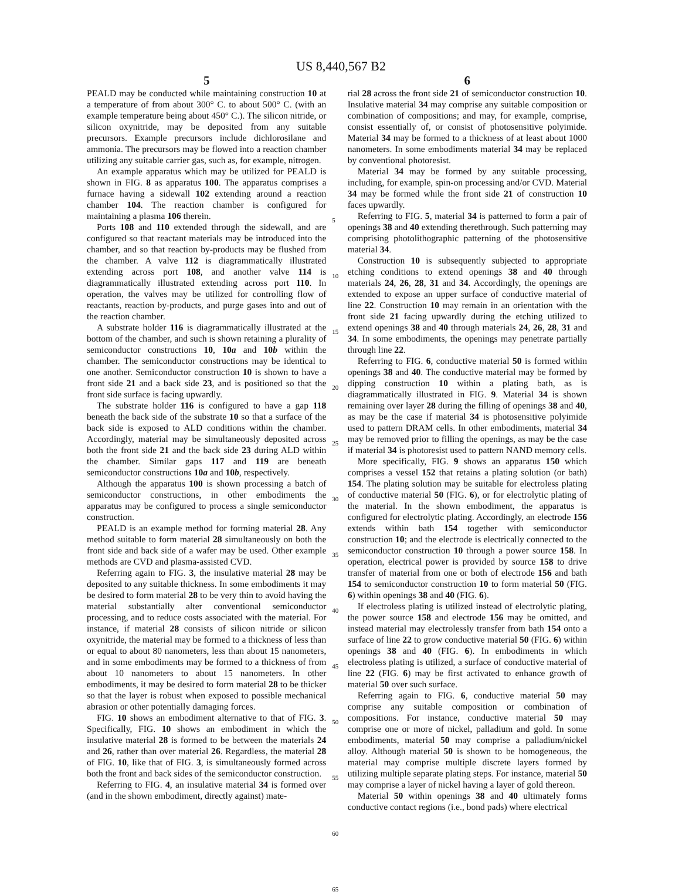US 8,440,567 B2
5
PEALD may be conducted while maintaining construction 10 at a temperature of from about 300° C. to about 500° C. (with an example temperature being about 450° C.). The silicon nitride, or silicon oxynitride, may be deposited from any suitable precursors. Example precursors include dichlorosilane and ammonia. The precursors may be flowed into a reaction chamber utilizing any suitable carrier gas, such as, for example, nitrogen.
An example apparatus which may be utilized for PEALD is shown in FIG. 8 as apparatus 100. The apparatus comprises a furnace having a sidewall 102 extending around a reaction chamber 104. The reaction chamber is configured for maintaining a plasma 106 therein.
Ports 108 and 110 extended through the sidewall, and are configured so that reactant materials may be introduced into the chamber, and so that reaction by-products may be flushed from the chamber. A valve 112 is diagrammatically illustrated extending across port 108, and another valve 114 is diagrammatically illustrated extending across port 110. In operation, the valves may be utilized for controlling flow of reactants, reaction by-products, and purge gases into and out of the reaction chamber.
A substrate holder 116 is diagrammatically illustrated at the bottom of the chamber, and such is shown retaining a plurality of semiconductor constructions 10, 10a and 10b within the chamber. The semiconductor constructions may be identical to one another. Semiconductor construction 10 is shown to have a front side 21 and a back side 23, and is positioned so that the front side surface is facing upwardly.
The substrate holder 116 is configured to have a gap 118 beneath the back side of the substrate 10 so that a surface of the back side is exposed to ALD conditions within the chamber. Accordingly, material may be simultaneously deposited across both the front side 21 and the back side 23 during ALD within the chamber. Similar gaps 117 and 119 are beneath semiconductor constructions 10a and 10b, respectively.
Although the apparatus 100 is shown processing a batch of semiconductor constructions, in other embodiments the apparatus may be configured to process a single semiconductor construction.
PEALD is an example method for forming material 28. Any method suitable to form material 28 simultaneously on both the front side and back side of a wafer may be used. Other example methods are CVD and plasma-assisted CVD.
Referring again to FIG. 3, the insulative material 28 may be deposited to any suitable thickness. In some embodiments it may be desired to form material 28 to be very thin to avoid having the material substantially alter conventional semiconductor processing, and to reduce costs associated with the material. For instance, if material 28 consists of silicon nitride or silicon oxynitride, the material may be formed to a thickness of less than or equal to about 80 nanometers, less than about 15 nanometers, and in some embodiments may be formed to a thickness of from about 10 nanometers to about 15 nanometers. In other embodiments, it may be desired to form material 28 to be thicker so that the layer is robust when exposed to possible mechanical abrasion or other potentially damaging forces.
FIG. 10 shows an embodiment alternative to that of FIG. 3. Specifically, FIG. 10 shows an embodiment in which the insulative material 28 is formed to be between the materials 24 and 26, rather than over material 26. Regardless, the material 28 of FIG. 10, like that of FIG. 3, is simultaneously formed across both the front and back sides of the semiconductor construction.
Referring to FIG. 4, an insulative material 34 is formed over (and in the shown embodiment, directly against) mate-
5
10
15
20
25
30
35
40
45
50
55
60
65
6
rial 28 across the front side 21 of semiconductor construction 10. Insulative material 34 may comprise any suitable composition or combination of compositions; and may, for example, comprise, consist essentially of, or consist of photosensitive polyimide. Material 34 may be formed to a thickness of at least about 1000 nanometers. In some embodiments material 34 may be replaced by conventional photoresist.
Material 34 may be formed by any suitable processing, including, for example, spin-on processing and/or CVD. Material 34 may be formed while the front side 21 of construction 10 faces upwardly.
Referring to FIG. 5, material 34 is patterned to form a pair of openings 38 and 40 extending therethrough. Such patterning may comprising photolithographic patterning of the photosensitive material 34.
Construction 10 is subsequently subjected to appropriate etching conditions to extend openings 38 and 40 through materials 24, 26, 28, 31 and 34. Accordingly, the openings are extended to expose an upper surface of conductive material of line 22. Construction 10 may remain in an orientation with the front side 21 facing upwardly during the etching utilized to extend openings 38 and 40 through materials 24, 26, 28, 31 and 34. In some embodiments, the openings may penetrate partially through line 22.
Referring to FIG. 6, conductive material 50 is formed within openings 38 and 40. The conductive material may be formed by dipping construction 10 within a plating bath, as is diagrammatically illustrated in FIG. 9. Material 34 is shown remaining over layer 28 during the filling of openings 38 and 40, as may be the case if material 34 is photosensitive polyimide used to pattern DRAM cells. In other embodiments, material 34 may be removed prior to filling the openings, as may be the case if material 34 is photoresist used to pattern NAND memory cells.
More specifically, FIG. 9 shows an apparatus 150 which comprises a vessel 152 that retains a plating solution (or bath) 154. The plating solution may be suitable for electroless plating of conductive material 50 (FIG. 6), or for electrolytic plating of the material. In the shown embodiment, the apparatus is configured for electrolytic plating. Accordingly, an electrode 156 extends within bath 154 together with semiconductor construction 10; and the electrode is electrically connected to the semiconductor construction 10 through a power source 158. In operation, electrical power is provided by source 158 to drive transfer of material from one or both of electrode 156 and bath 154 to semiconductor construction 10 to form material 50 (FIG. 6) within openings 38 and 40 (FIG. 6).
If electroless plating is utilized instead of electrolytic plating, the power source 158 and electrode 156 may be omitted, and instead material may electrolessly transfer from bath 154 onto a surface of line 22 to grow conductive material 50 (FIG. 6) within openings 38 and 40 (FIG. 6). In embodiments in which electroless plating is utilized, a surface of conductive material of line 22 (FIG. 6) may be first activated to enhance growth of material 50 over such surface.
Referring again to FIG. 6, conductive material 50 may comprise any suitable composition or combination of compositions. For instance, conductive material 50 may comprise one or more of nickel, palladium and gold. In some embodiments, material 50 may comprise a palladium/nickel alloy. Although material 50 is shown to be homogeneous, the material may comprise multiple discrete layers formed by utilizing multiple separate plating steps. For instance, material 50 may comprise a layer of nickel having a layer of gold thereon.
Material 50 within openings 38 and 40 ultimately forms conductive contact regions (i.e., bond pads) where electrical